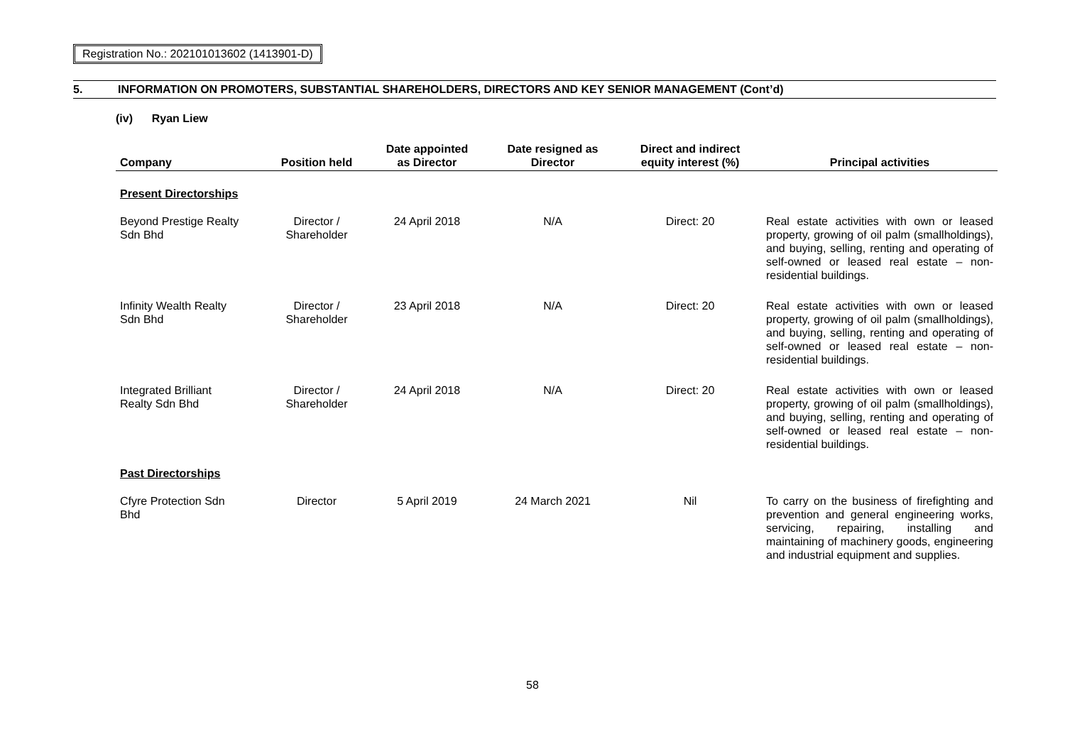Registration No.: 202101013602 (1413901-D)
5. INFORMATION ON PROMOTERS, SUBSTANTIAL SHAREHOLDERS, DIRECTORS AND KEY SENIOR MANAGEMENT (Cont’d)
(iv) Ryan Liew
| Company | Position held | Date appointed as Director | Date resigned as Director | Direct and indirect equity interest (%) | Principal activities |
| --- | --- | --- | --- | --- | --- |
| Present Directorships | | | | | |
| Beyond Prestige Realty Sdn Bhd | Director / Shareholder | 24 April 2018 | N/A | Direct: 20 | Real estate activities with own or leased property, growing of oil palm (smallholdings), and buying, selling, renting and operating of self-owned or leased real estate – non-residential buildings. |
| Infinity Wealth Realty Sdn Bhd | Director / Shareholder | 23 April 2018 | N/A | Direct: 20 | Real estate activities with own or leased property, growing of oil palm (smallholdings), and buying, selling, renting and operating of self-owned or leased real estate – non-residential buildings. |
| Integrated Brilliant Realty Sdn Bhd | Director / Shareholder | 24 April 2018 | N/A | Direct: 20 | Real estate activities with own or leased property, growing of oil palm (smallholdings), and buying, selling, renting and operating of self-owned or leased real estate – non-residential buildings. |
| Past Directorships | | | | | |
| Cfyre Protection Sdn Bhd | Director | 5 April 2019 | 24 March 2021 | Nil | To carry on the business of firefighting and prevention and general engineering works, servicing, repairing, installing and maintaining of machinery goods, engineering and industrial equipment and supplies. |
58